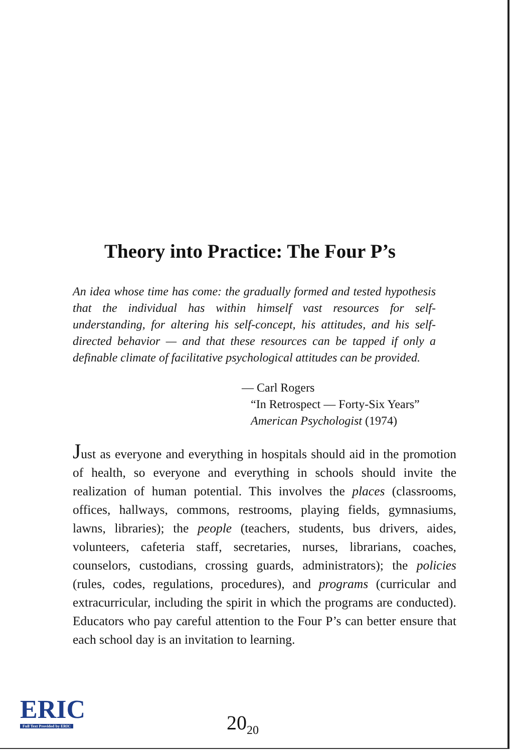Theory into Practice: The Four P’s
An idea whose time has come: the gradually formed and tested hypothesis that the individual has within himself vast resources for self-understanding, for altering his self-concept, his attitudes, and his self-directed behavior — and that these resources can be tapped if only a definable climate of facilitative psychological attitudes can be provided.
— Carl Rogers
“In Retrospect — Forty-Six Years”
American Psychologist (1974)
Just as everyone and everything in hospitals should aid in the promotion of health, so everyone and everything in schools should invite the realization of human potential. This involves the places (classrooms, offices, hallways, commons, restrooms, playing fields, gymnasiums, lawns, libraries); the people (teachers, students, bus drivers, aides, volunteers, cafeteria staff, secretaries, nurses, librarians, coaches, counselors, custodians, crossing guards, administrators); the policies (rules, codes, regulations, procedures), and programs (curricular and extracurricular, including the spirit in which the programs are conducted). Educators who pay careful attention to the Four P’s can better ensure that each school day is an invitation to learning.
ERIC
Full Text Provided by ERIC
20<sub>20</sub>